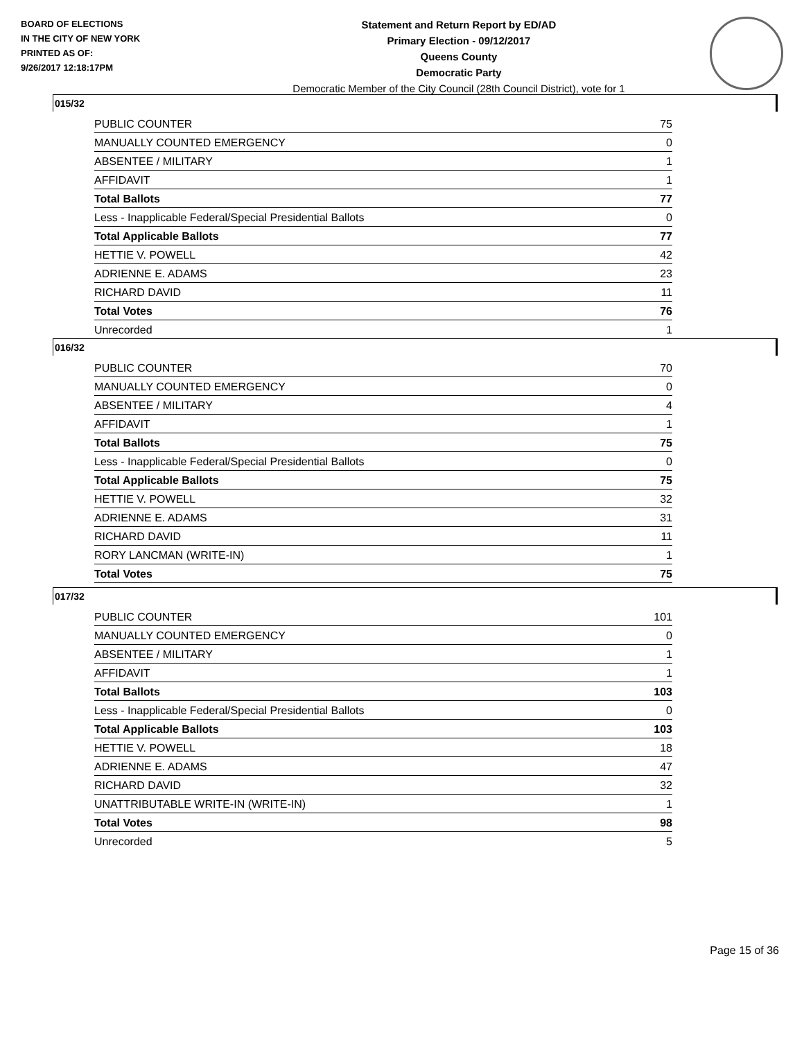BOARD OF ELECTIONS
IN THE CITY OF NEW YORK
PRINTED AS OF:
9/26/2017 12:18:17PM
Statement and Return Report by ED/AD
Primary Election - 09/12/2017
Queens County
Democratic Party
Democratic Member of the City Council (28th Council District), vote for 1
015/32
| PUBLIC COUNTER | 75 |
| MANUALLY COUNTED EMERGENCY | 0 |
| ABSENTEE / MILITARY | 1 |
| AFFIDAVIT | 1 |
| Total Ballots | 77 |
| Less - Inapplicable Federal/Special Presidential Ballots | 0 |
| Total Applicable Ballots | 77 |
| HETTIE V. POWELL | 42 |
| ADRIENNE E. ADAMS | 23 |
| RICHARD DAVID | 11 |
| Total Votes | 76 |
| Unrecorded | 1 |
016/32
| PUBLIC COUNTER | 70 |
| MANUALLY COUNTED EMERGENCY | 0 |
| ABSENTEE / MILITARY | 4 |
| AFFIDAVIT | 1 |
| Total Ballots | 75 |
| Less - Inapplicable Federal/Special Presidential Ballots | 0 |
| Total Applicable Ballots | 75 |
| HETTIE V. POWELL | 32 |
| ADRIENNE E. ADAMS | 31 |
| RICHARD DAVID | 11 |
| RORY LANCMAN (WRITE-IN) | 1 |
| Total Votes | 75 |
017/32
| PUBLIC COUNTER | 101 |
| MANUALLY COUNTED EMERGENCY | 0 |
| ABSENTEE / MILITARY | 1 |
| AFFIDAVIT | 1 |
| Total Ballots | 103 |
| Less - Inapplicable Federal/Special Presidential Ballots | 0 |
| Total Applicable Ballots | 103 |
| HETTIE V. POWELL | 18 |
| ADRIENNE E. ADAMS | 47 |
| RICHARD DAVID | 32 |
| UNATTRIBUTABLE WRITE-IN (WRITE-IN) | 1 |
| Total Votes | 98 |
| Unrecorded | 5 |
Page 15 of 36